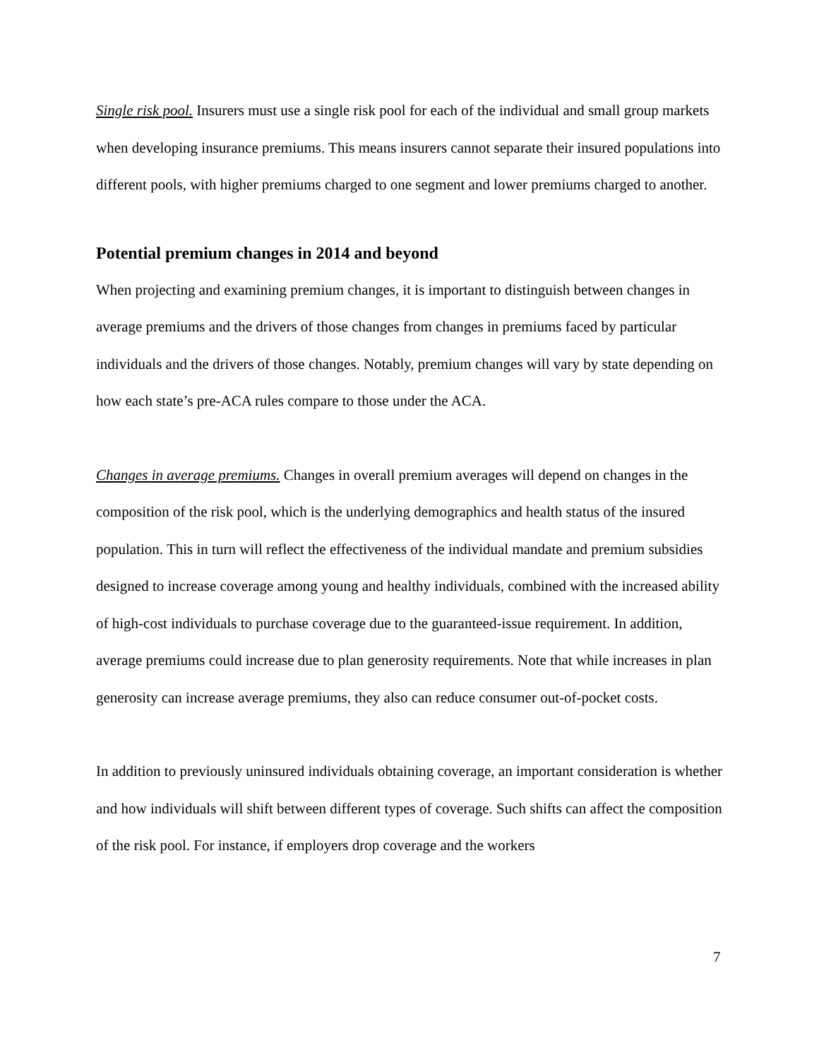Single risk pool. Insurers must use a single risk pool for each of the individual and small group markets when developing insurance premiums. This means insurers cannot separate their insured populations into different pools, with higher premiums charged to one segment and lower premiums charged to another.
Potential premium changes in 2014 and beyond
When projecting and examining premium changes, it is important to distinguish between changes in average premiums and the drivers of those changes from changes in premiums faced by particular individuals and the drivers of those changes. Notably, premium changes will vary by state depending on how each state’s pre-ACA rules compare to those under the ACA.
Changes in average premiums. Changes in overall premium averages will depend on changes in the composition of the risk pool, which is the underlying demographics and health status of the insured population. This in turn will reflect the effectiveness of the individual mandate and premium subsidies designed to increase coverage among young and healthy individuals, combined with the increased ability of high-cost individuals to purchase coverage due to the guaranteed-issue requirement. In addition, average premiums could increase due to plan generosity requirements. Note that while increases in plan generosity can increase average premiums, they also can reduce consumer out-of-pocket costs.
In addition to previously uninsured individuals obtaining coverage, an important consideration is whether and how individuals will shift between different types of coverage. Such shifts can affect the composition of the risk pool. For instance, if employers drop coverage and the workers
7